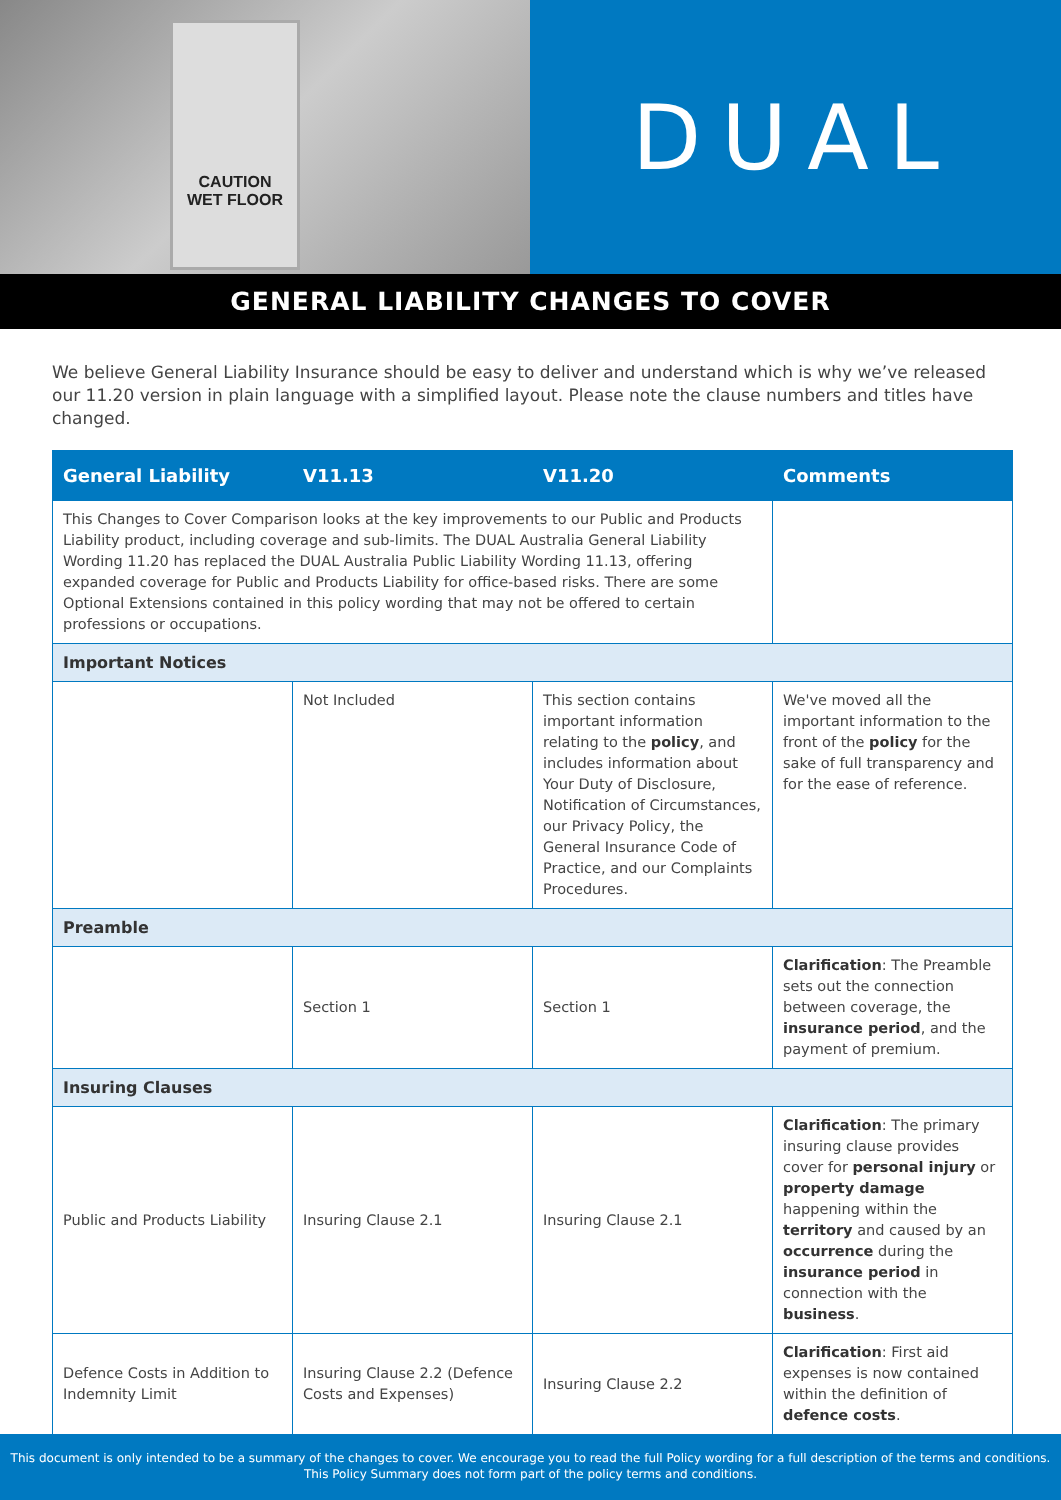CAUTION
WET FLOOR
DUAL
GENERAL LIABILITY CHANGES TO COVER
We believe General Liability Insurance should be easy to deliver and understand which is why we’ve released our 11.20 version in plain language with a simplified layout. Please note the clause numbers and titles have changed.
| General Liability | V11.13 | V11.20 | Comments |
| --- | --- | --- | --- |
| This Changes to Cover Comparison looks at the key improvements to our Public and Products Liability product, including coverage and sub-limits. The DUAL Australia General Liability Wording 11.20 has replaced the DUAL Australia Public Liability Wording 11.13, offering expanded coverage for Public and Products Liability for office-based risks. There are some Optional Extensions contained in this policy wording that may not be offered to certain professions or occupations. | | | |
| Important Notices | | | |
| | Not Included | This section contains important information relating to the policy , and includes information about Your Duty of Disclosure, Notification of Circumstances, our Privacy Policy, the General Insurance Code of Practice, and our Complaints Procedures. | We've moved all the important information to the front of the policy for the sake of full transparency and for the ease of reference. |
| Preamble | | | |
| | Section 1 | Section 1 | Clarification : The Preamble sets out the connection between coverage, the insurance period , and the payment of premium. |
| Insuring Clauses | | | |
| Public and Products Liability | Insuring Clause 2.1 | Insuring Clause 2.1 | Clarification : The primary insuring clause provides cover for personal injury or property damage happening within the territory and caused by an occurrence during the insurance period in connection with the business . |
| Defence Costs in Addition to Indemnity Limit | Insuring Clause 2.2 (Defence Costs and Expenses) | Insuring Clause 2.2 | Clarification : First aid expenses is now contained within the definition of defence costs . |
This document is only intended to be a summary of the changes to cover. We encourage you to read the full Policy wording for a full description of the terms and conditions.
This Policy Summary does not form part of the policy terms and conditions.